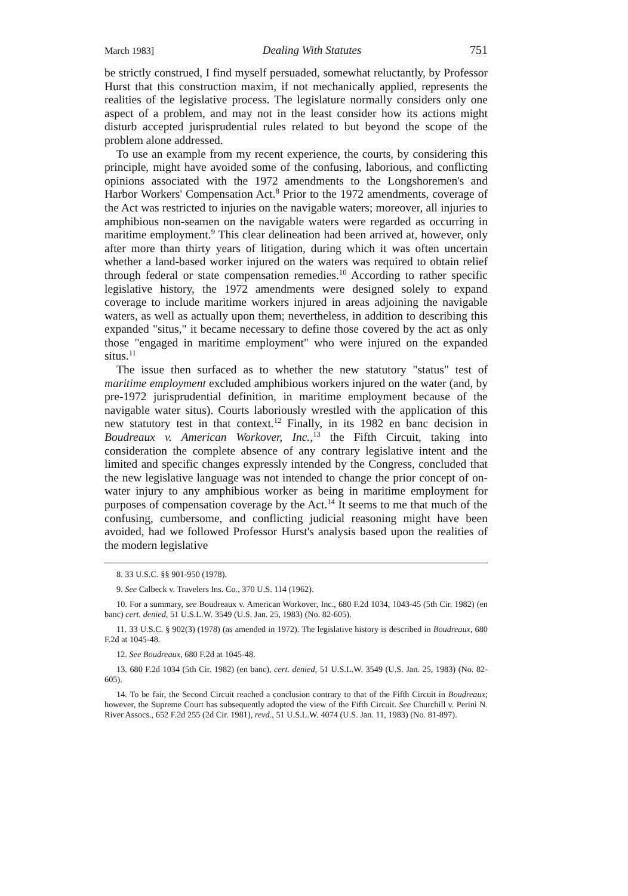March 1983] Dealing With Statutes 751
be strictly construed, I find myself persuaded, somewhat reluctantly, by Professor Hurst that this construction maxim, if not mechanically applied, represents the realities of the legislative process. The legislature normally considers only one aspect of a problem, and may not in the least consider how its actions might disturb accepted jurisprudential rules related to but beyond the scope of the problem alone addressed.
To use an example from my recent experience, the courts, by considering this principle, might have avoided some of the confusing, laborious, and conflicting opinions associated with the 1972 amendments to the Longshoremen's and Harbor Workers' Compensation Act.<sup>8</sup> Prior to the 1972 amendments, coverage of the Act was restricted to injuries on the navigable waters; moreover, all injuries to amphibious non-seamen on the navigable waters were regarded as occurring in maritime employment.<sup>9</sup> This clear delineation had been arrived at, however, only after more than thirty years of litigation, during which it was often uncertain whether a land-based worker injured on the waters was required to obtain relief through federal or state compensation remedies.<sup>10</sup> According to rather specific legislative history, the 1972 amendments were designed solely to expand coverage to include maritime workers injured in areas adjoining the navigable waters, as well as actually upon them; nevertheless, in addition to describing this expanded "situs," it became necessary to define those covered by the act as only those "engaged in maritime employment" who were injured on the expanded situs.<sup>11</sup>
The issue then surfaced as to whether the new statutory "status" test of maritime employment excluded amphibious workers injured on the water (and, by pre-1972 jurisprudential definition, in maritime employment because of the navigable water situs). Courts laboriously wrestled with the application of this new statutory test in that context.<sup>12</sup> Finally, in its 1982 en banc decision in Boudreaux v. American Workover, Inc.,<sup>13</sup> the Fifth Circuit, taking into consideration the complete absence of any contrary legislative intent and the limited and specific changes expressly intended by the Congress, concluded that the new legislative language was not intended to change the prior concept of on-water injury to any amphibious worker as being in maritime employment for purposes of compensation coverage by the Act.<sup>14</sup> It seems to me that much of the confusing, cumbersome, and conflicting judicial reasoning might have been avoided, had we followed Professor Hurst's analysis based upon the realities of the modern legislative
8. 33 U.S.C. §§ 901-950 (1978).
9. See Calbeck v. Travelers Ins. Co., 370 U.S. 114 (1962).
10. For a summary, see Boudreaux v. American Workover, Inc., 680 F.2d 1034, 1043-45 (5th Cir. 1982) (en banc) cert. denied, 51 U.S.L.W. 3549 (U.S. Jan. 25, 1983) (No. 82-605).
11. 33 U.S.C. § 902(3) (1978) (as amended in 1972). The legislative history is described in Boudreaux, 680 F.2d at 1045-48.
12. See Boudreaux, 680 F.2d at 1045-48.
13. 680 F.2d 1034 (5th Cir. 1982) (en banc), cert. denied, 51 U.S.L.W. 3549 (U.S. Jan. 25, 1983) (No. 82-605).
14. To be fair, the Second Circuit reached a conclusion contrary to that of the Fifth Circuit in Boudreaux; however, the Supreme Court has subsequently adopted the view of the Fifth Circuit. See Churchill v. Perini N. River Assocs., 652 F.2d 255 (2d Cir. 1981), revd., 51 U.S.L.W. 4074 (U.S. Jan. 11, 1983) (No. 81-897).